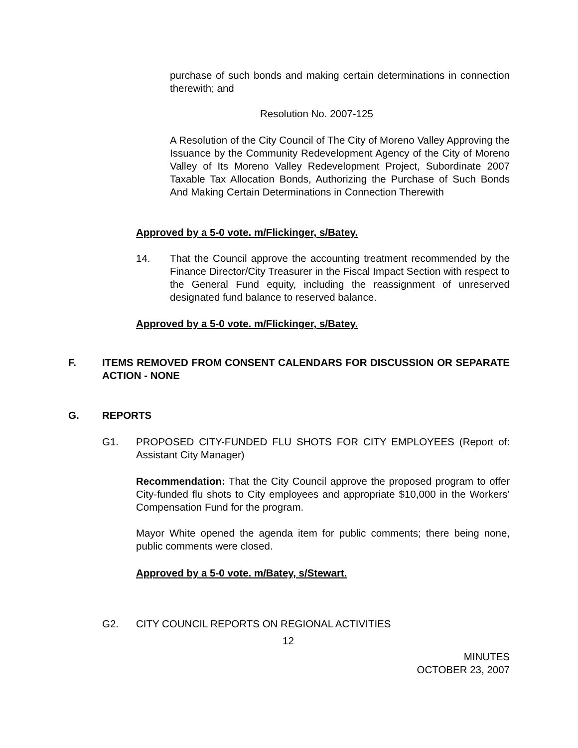purchase of such bonds and making certain determinations in connection therewith; and
Resolution No. 2007-125
A Resolution of the City Council of The City of Moreno Valley Approving the Issuance by the Community Redevelopment Agency of the City of Moreno Valley of Its Moreno Valley Redevelopment Project, Subordinate 2007 Taxable Tax Allocation Bonds, Authorizing the Purchase of Such Bonds And Making Certain Determinations in Connection Therewith
Approved by a 5-0 vote. m/Flickinger, s/Batey.
14. That the Council approve the accounting treatment recommended by the Finance Director/City Treasurer in the Fiscal Impact Section with respect to the General Fund equity, including the reassignment of unreserved designated fund balance to reserved balance.
Approved by a 5-0 vote. m/Flickinger, s/Batey.
F. ITEMS REMOVED FROM CONSENT CALENDARS FOR DISCUSSION OR SEPARATE ACTION - NONE
G. REPORTS
G1. PROPOSED CITY-FUNDED FLU SHOTS FOR CITY EMPLOYEES (Report of: Assistant City Manager)
Recommendation: That the City Council approve the proposed program to offer City-funded flu shots to City employees and appropriate $10,000 in the Workers’ Compensation Fund for the program.
Mayor White opened the agenda item for public comments; there being none, public comments were closed.
Approved by a 5-0 vote. m/Batey, s/Stewart.
G2. CITY COUNCIL REPORTS ON REGIONAL ACTIVITIES
12
MINUTES
OCTOBER 23, 2007